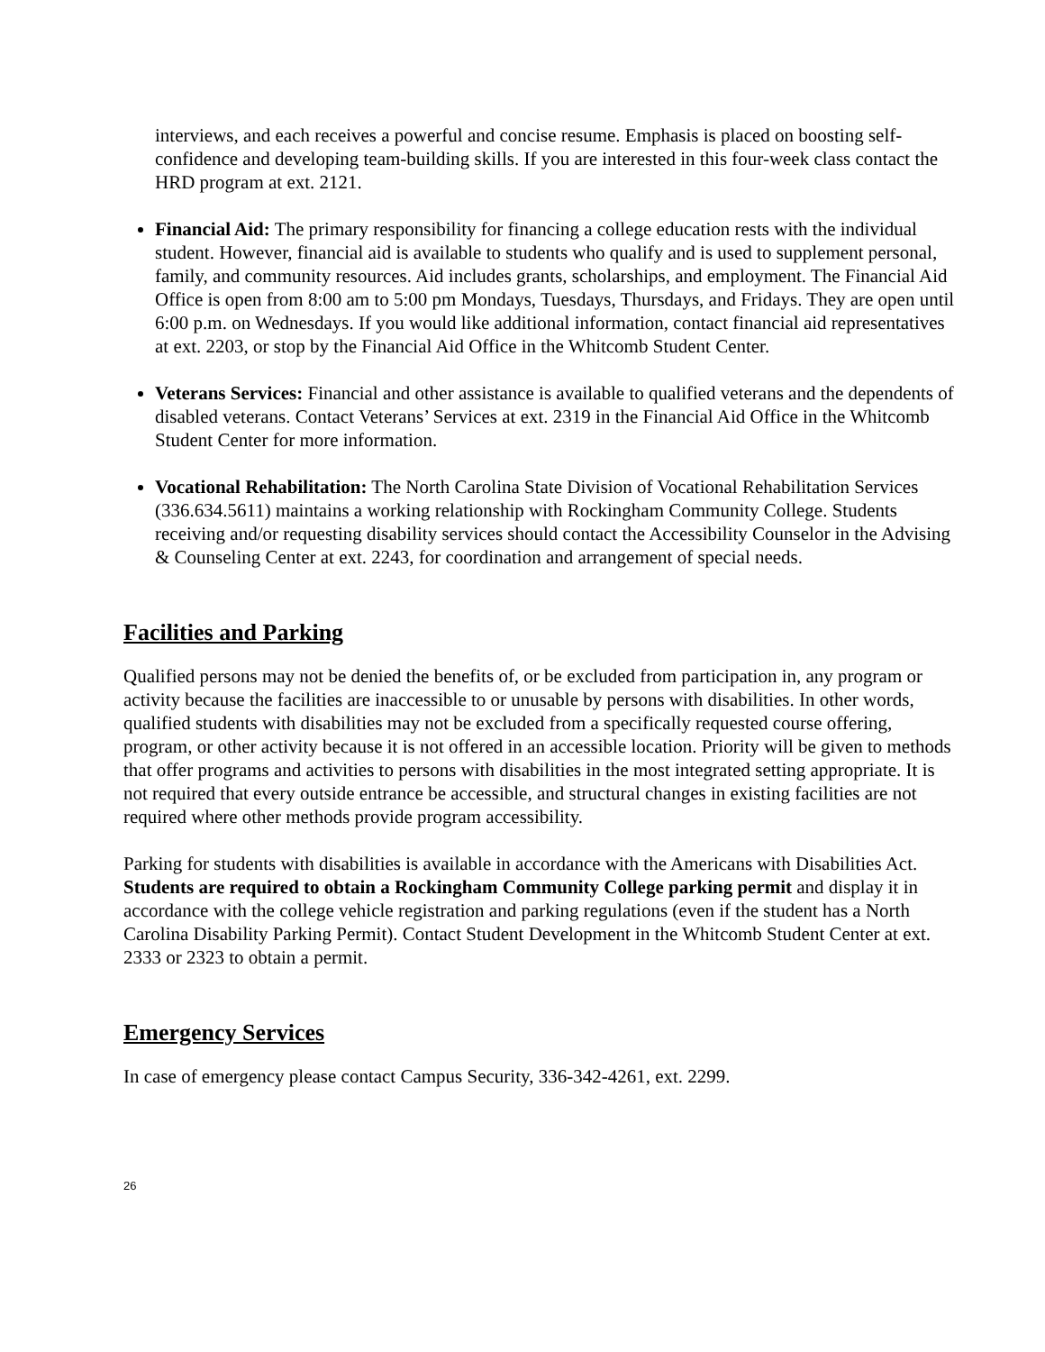interviews, and each receives a powerful and concise resume. Emphasis is placed on boosting self-confidence and developing team-building skills. If you are interested in this four-week class contact the HRD program at ext. 2121.
Financial Aid: The primary responsibility for financing a college education rests with the individual student. However, financial aid is available to students who qualify and is used to supplement personal, family, and community resources. Aid includes grants, scholarships, and employment. The Financial Aid Office is open from 8:00 am to 5:00 pm Mondays, Tuesdays, Thursdays, and Fridays. They are open until 6:00 p.m. on Wednesdays. If you would like additional information, contact financial aid representatives at ext. 2203, or stop by the Financial Aid Office in the Whitcomb Student Center.
Veterans Services: Financial and other assistance is available to qualified veterans and the dependents of disabled veterans. Contact Veterans’ Services at ext. 2319 in the Financial Aid Office in the Whitcomb Student Center for more information.
Vocational Rehabilitation: The North Carolina State Division of Vocational Rehabilitation Services (336.634.5611) maintains a working relationship with Rockingham Community College. Students receiving and/or requesting disability services should contact the Accessibility Counselor in the Advising & Counseling Center at ext. 2243, for coordination and arrangement of special needs.
Facilities and Parking
Qualified persons may not be denied the benefits of, or be excluded from participation in, any program or activity because the facilities are inaccessible to or unusable by persons with disabilities. In other words, qualified students with disabilities may not be excluded from a specifically requested course offering, program, or other activity because it is not offered in an accessible location. Priority will be given to methods that offer programs and activities to persons with disabilities in the most integrated setting appropriate. It is not required that every outside entrance be accessible, and structural changes in existing facilities are not required where other methods provide program accessibility.
Parking for students with disabilities is available in accordance with the Americans with Disabilities Act. Students are required to obtain a Rockingham Community College parking permit and display it in accordance with the college vehicle registration and parking regulations (even if the student has a North Carolina Disability Parking Permit). Contact Student Development in the Whitcomb Student Center at ext. 2333 or 2323 to obtain a permit.
Emergency Services
In case of emergency please contact Campus Security, 336-342-4261, ext. 2299.
26